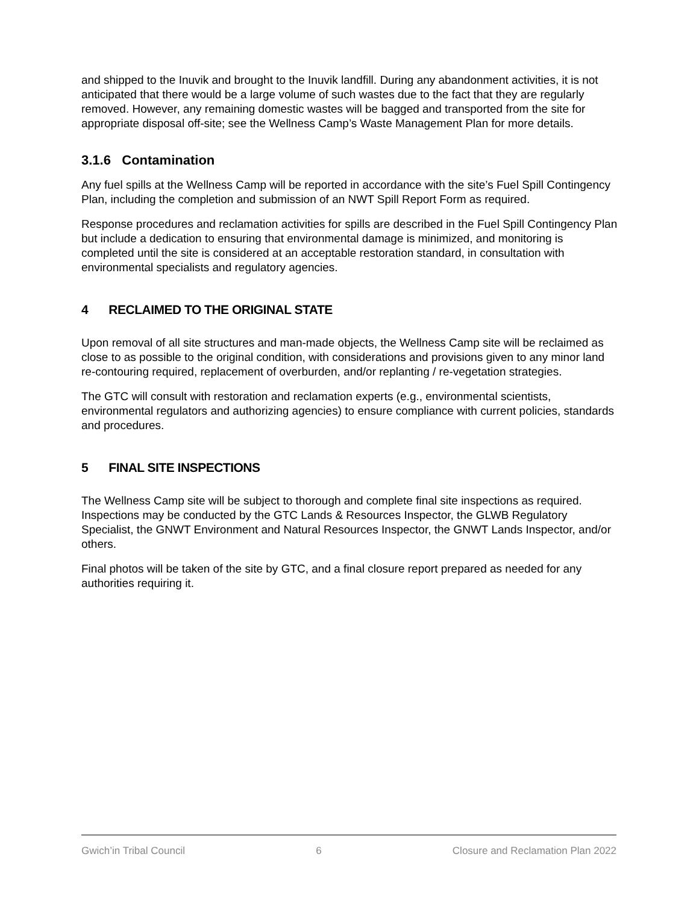and shipped to the Inuvik and brought to the Inuvik landfill. During any abandonment activities, it is not anticipated that there would be a large volume of such wastes due to the fact that they are regularly removed. However, any remaining domestic wastes will be bagged and transported from the site for appropriate disposal off-site; see the Wellness Camp’s Waste Management Plan for more details.
3.1.6 Contamination
Any fuel spills at the Wellness Camp will be reported in accordance with the site’s Fuel Spill Contingency Plan, including the completion and submission of an NWT Spill Report Form as required.
Response procedures and reclamation activities for spills are described in the Fuel Spill Contingency Plan but include a dedication to ensuring that environmental damage is minimized, and monitoring is completed until the site is considered at an acceptable restoration standard, in consultation with environmental specialists and regulatory agencies.
4 RECLAIMED TO THE ORIGINAL STATE
Upon removal of all site structures and man-made objects, the Wellness Camp site will be reclaimed as close to as possible to the original condition, with considerations and provisions given to any minor land re-contouring required, replacement of overburden, and/or replanting / re-vegetation strategies.
The GTC will consult with restoration and reclamation experts (e.g., environmental scientists, environmental regulators and authorizing agencies) to ensure compliance with current policies, standards and procedures.
5 FINAL SITE INSPECTIONS
The Wellness Camp site will be subject to thorough and complete final site inspections as required. Inspections may be conducted by the GTC Lands & Resources Inspector, the GLWB Regulatory Specialist, the GNWT Environment and Natural Resources Inspector, the GNWT Lands Inspector, and/or others.
Final photos will be taken of the site by GTC, and a final closure report prepared as needed for any authorities requiring it.
Gwich’in Tribal Council 6 Closure and Reclamation Plan 2022